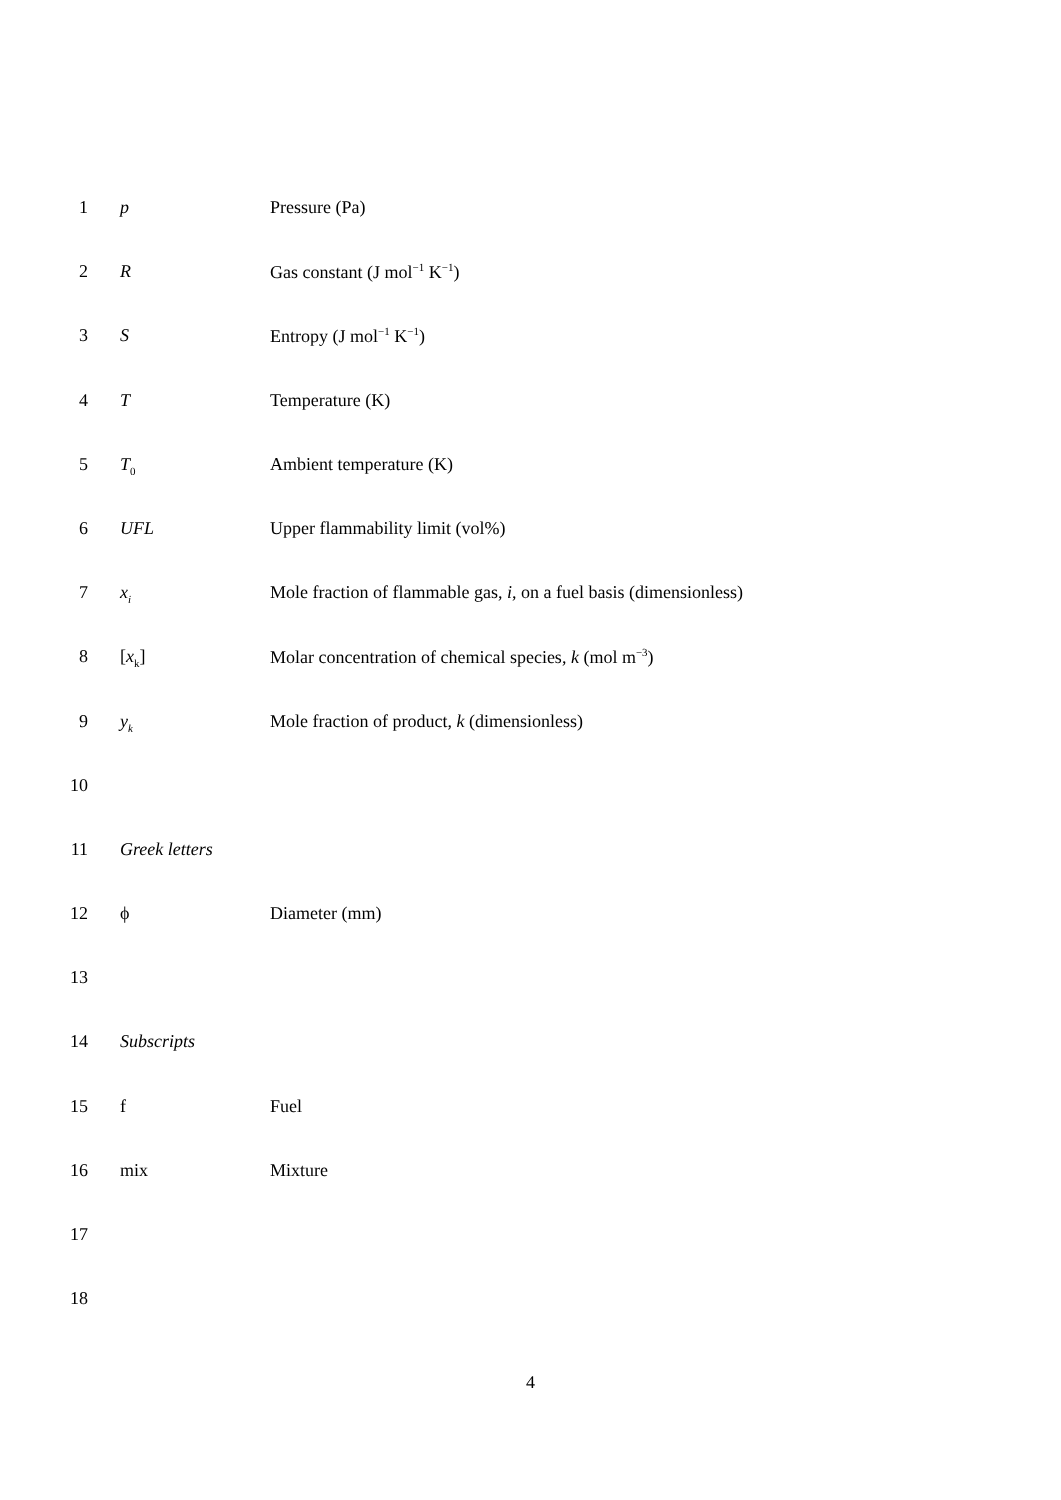1 p Pressure (Pa)
2 R Gas constant (J mol<sup>−1</sup> K<sup>−1</sup>)
3 S Entropy (J mol<sup>−1</sup> K<sup>−1</sup>)
4 T Temperature (K)
5 T<sub>0</sub>
Ambient temperature (K)
6 UFL Upper flammability limit (vol%)
7 x<sub>i</sub>
Mole fraction of flammable gas, i, on a fuel basis (dimensionless)
8 [x<sub>k</sub>] Molar concentration of chemical species, k (mol m<sup>−3</sup>)
9 y<sub>k</sub>
Mole fraction of product, k (dimensionless)
10
11 Greek letters
12 ϕ Diameter (mm)
13
14 Subscripts
15 f Fuel
16 mix Mixture
17
18
4